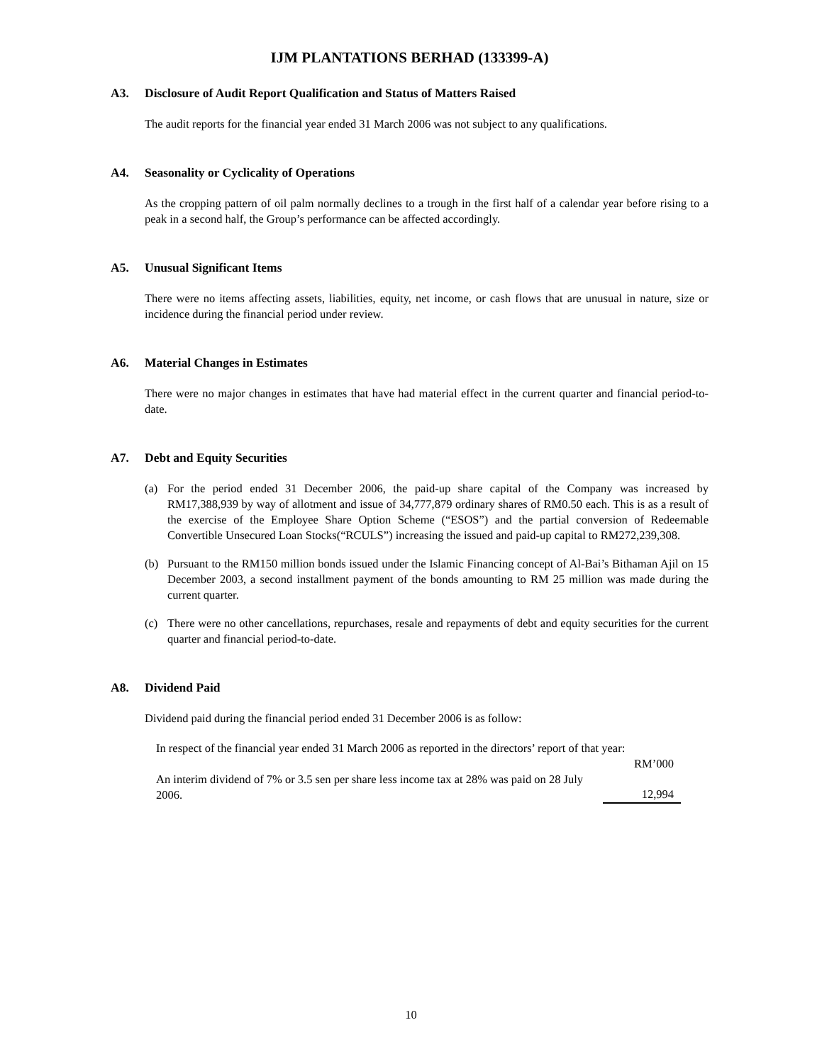IJM PLANTATIONS BERHAD (133399-A)
A3. Disclosure of Audit Report Qualification and Status of Matters Raised
The audit reports for the financial year ended 31 March 2006 was not subject to any qualifications.
A4. Seasonality or Cyclicality of Operations
As the cropping pattern of oil palm normally declines to a trough in the first half of a calendar year before rising to a peak in a second half, the Group’s performance can be affected accordingly.
A5. Unusual Significant Items
There were no items affecting assets, liabilities, equity, net income, or cash flows that are unusual in nature, size or incidence during the financial period under review.
A6. Material Changes in Estimates
There were no major changes in estimates that have had material effect in the current quarter and financial period-to-date.
A7. Debt and Equity Securities
(a) For the period ended 31 December 2006, the paid-up share capital of the Company was increased by RM17,388,939 by way of allotment and issue of 34,777,879 ordinary shares of RM0.50 each. This is as a result of the exercise of the Employee Share Option Scheme (“ESOS”) and the partial conversion of Redeemable Convertible Unsecured Loan Stocks(“RCULS”) increasing the issued and paid-up capital to RM272,239,308.
(b) Pursuant to the RM150 million bonds issued under the Islamic Financing concept of Al-Bai’s Bithaman Ajil on 15 December 2003, a second installment payment of the bonds amounting to RM 25 million was made during the current quarter.
(c) There were no other cancellations, repurchases, resale and repayments of debt and equity securities for the current quarter and financial period-to-date.
A8. Dividend Paid
Dividend paid during the financial period ended 31 December 2006 is as follow:
| In respect of the financial year ended 31 March 2006 as reported in the directors’ report of that year: | |
| | RM’000 |
| An interim dividend of 7% or 3.5 sen per share less income tax at 28% was paid on 28 July 2006. | 12,994 |
10